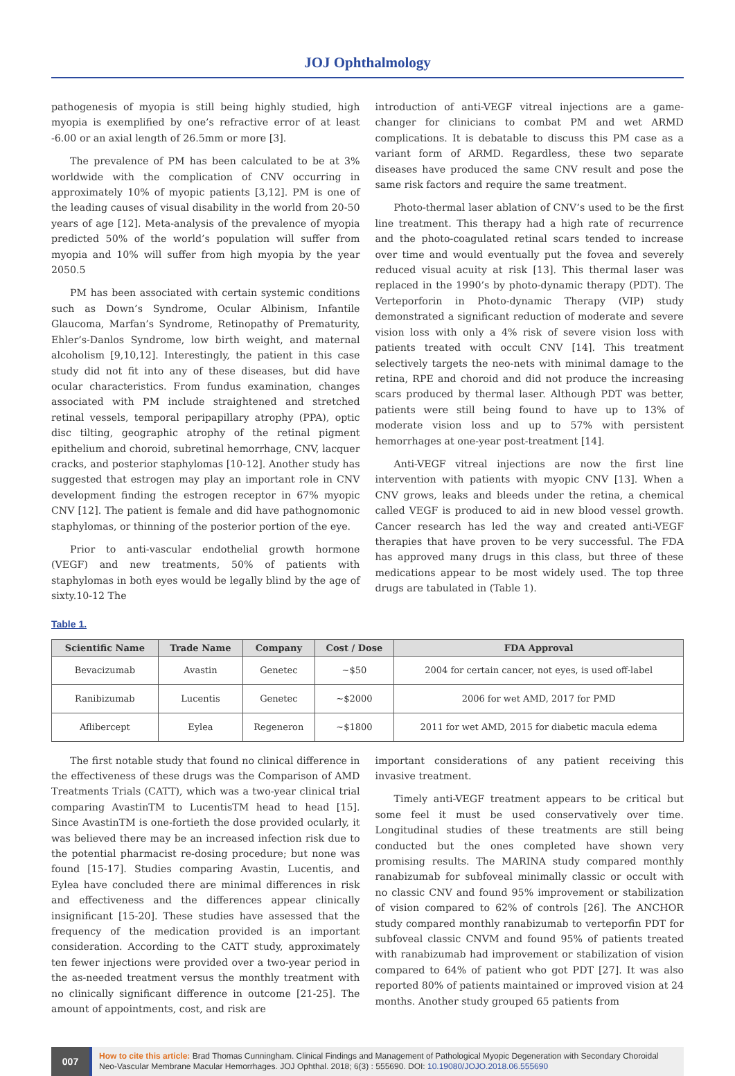JOJ Ophthalmology
pathogenesis of myopia is still being highly studied, high myopia is exemplified by one’s refractive error of at least -6.00 or an axial length of 26.5mm or more [3].
The prevalence of PM has been calculated to be at 3% worldwide with the complication of CNV occurring in approximately 10% of myopic patients [3,12]. PM is one of the leading causes of visual disability in the world from 20-50 years of age [12]. Meta-analysis of the prevalence of myopia predicted 50% of the world’s population will suffer from myopia and 10% will suffer from high myopia by the year 2050.5
PM has been associated with certain systemic conditions such as Down’s Syndrome, Ocular Albinism, Infantile Glaucoma, Marfan’s Syndrome, Retinopathy of Prematurity, Ehler’s-Danlos Syndrome, low birth weight, and maternal alcoholism [9,10,12]. Interestingly, the patient in this case study did not fit into any of these diseases, but did have ocular characteristics. From fundus examination, changes associated with PM include straightened and stretched retinal vessels, temporal peripapillary atrophy (PPA), optic disc tilting, geographic atrophy of the retinal pigment epithelium and choroid, subretinal hemorrhage, CNV, lacquer cracks, and posterior staphylomas [10-12]. Another study has suggested that estrogen may play an important role in CNV development finding the estrogen receptor in 67% myopic CNV [12]. The patient is female and did have pathognomonic staphylomas, or thinning of the posterior portion of the eye.
Prior to anti-vascular endothelial growth hormone (VEGF) and new treatments, 50% of patients with staphylomas in both eyes would be legally blind by the age of sixty.10-12 The
introduction of anti-VEGF vitreal injections are a game-changer for clinicians to combat PM and wet ARMD complications. It is debatable to discuss this PM case as a variant form of ARMD. Regardless, these two separate diseases have produced the same CNV result and pose the same risk factors and require the same treatment.
Photo-thermal laser ablation of CNV’s used to be the first line treatment. This therapy had a high rate of recurrence and the photo-coagulated retinal scars tended to increase over time and would eventually put the fovea and severely reduced visual acuity at risk [13]. This thermal laser was replaced in the 1990’s by photo-dynamic therapy (PDT). The Verteporforin in Photo-dynamic Therapy (VIP) study demonstrated a significant reduction of moderate and severe vision loss with only a 4% risk of severe vision loss with patients treated with occult CNV [14]. This treatment selectively targets the neo-nets with minimal damage to the retina, RPE and choroid and did not produce the increasing scars produced by thermal laser. Although PDT was better, patients were still being found to have up to 13% of moderate vision loss and up to 57% with persistent hemorrhages at one-year post-treatment [14].
Anti-VEGF vitreal injections are now the first line intervention with patients with myopic CNV [13]. When a CNV grows, leaks and bleeds under the retina, a chemical called VEGF is produced to aid in new blood vessel growth. Cancer research has led the way and created anti-VEGF therapies that have proven to be very successful. The FDA has approved many drugs in this class, but three of these medications appear to be most widely used. The top three drugs are tabulated in (Table 1).
Table 1.
| Scientific Name | Trade Name | Company | Cost / Dose | FDA Approval |
| --- | --- | --- | --- | --- |
| Bevacizumab | Avastin | Genetec | ~$50 | 2004 for certain cancer, not eyes, is used off-label |
| Ranibizumab | Lucentis | Genetec | ~$2000 | 2006 for wet AMD, 2017 for PMD |
| Aflibercept | Eylea | Regeneron | ~$1800 | 2011 for wet AMD, 2015 for diabetic macula edema |
The first notable study that found no clinical difference in the effectiveness of these drugs was the Comparison of AMD Treatments Trials (CATT), which was a two-year clinical trial comparing AvastinTM to LucentisTM head to head [15]. Since AvastinTM is one-fortieth the dose provided ocularly, it was believed there may be an increased infection risk due to the potential pharmacist re-dosing procedure; but none was found [15-17]. Studies comparing Avastin, Lucentis, and Eylea have concluded there are minimal differences in risk and effectiveness and the differences appear clinically insignificant [15-20]. These studies have assessed that the frequency of the medication provided is an important consideration. According to the CATT study, approximately ten fewer injections were provided over a two-year period in the as-needed treatment versus the monthly treatment with no clinically significant difference in outcome [21-25]. The amount of appointments, cost, and risk are
important considerations of any patient receiving this invasive treatment.
Timely anti-VEGF treatment appears to be critical but some feel it must be used conservatively over time. Longitudinal studies of these treatments are still being conducted but the ones completed have shown very promising results. The MARINA study compared monthly ranabizumab for subfoveal minimally classic or occult with no classic CNV and found 95% improvement or stabilization of vision compared to 62% of controls [26]. The ANCHOR study compared monthly ranabizumab to verteporfin PDT for subfoveal classic CNVM and found 95% of patients treated with ranabizumab had improvement or stabilization of vision compared to 64% of patient who got PDT [27]. It was also reported 80% of patients maintained or improved vision at 24 months. Another study grouped 65 patients from
007
How to cite this article: Brad Thomas Cunningham. Clinical Findings and Management of Pathological Myopic Degeneration with Secondary Choroidal Neo-Vascular Membrane Macular Hemorrhages. JOJ Ophthal. 2018; 6(3) : 555690. DOI: 10.19080/JOJO.2018.06.555690